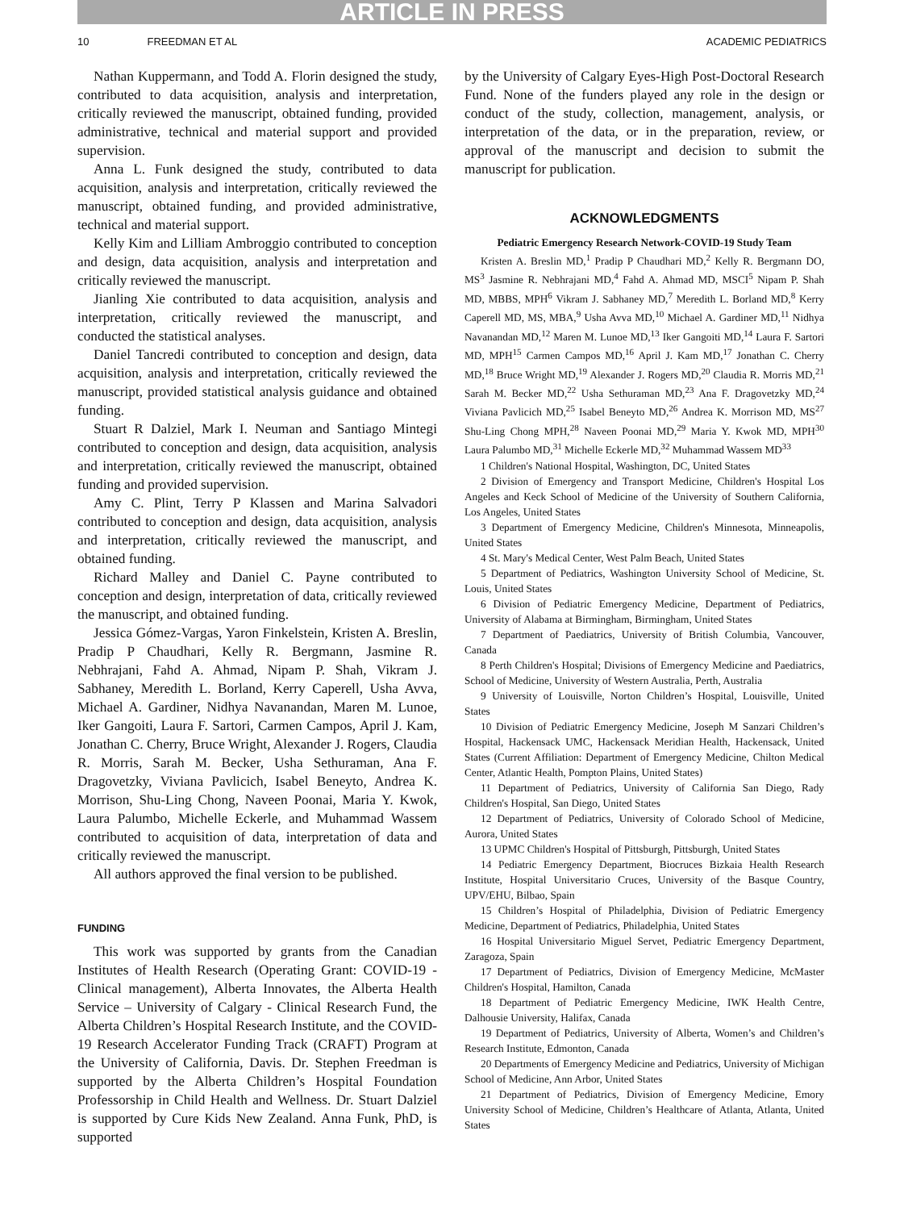ARTICLE IN PRESS
10 FREEDMAN ET AL ACADEMIC PEDIATRICS
Nathan Kuppermann, and Todd A. Florin designed the study, contributed to data acquisition, analysis and interpretation, critically reviewed the manuscript, obtained funding, provided administrative, technical and material support and provided supervision.
Anna L. Funk designed the study, contributed to data acquisition, analysis and interpretation, critically reviewed the manuscript, obtained funding, and provided administrative, technical and material support.
Kelly Kim and Lilliam Ambroggio contributed to conception and design, data acquisition, analysis and interpretation and critically reviewed the manuscript.
Jianling Xie contributed to data acquisition, analysis and interpretation, critically reviewed the manuscript, and conducted the statistical analyses.
Daniel Tancredi contributed to conception and design, data acquisition, analysis and interpretation, critically reviewed the manuscript, provided statistical analysis guidance and obtained funding.
Stuart R Dalziel, Mark I. Neuman and Santiago Mintegi contributed to conception and design, data acquisition, analysis and interpretation, critically reviewed the manuscript, obtained funding and provided supervision.
Amy C. Plint, Terry P Klassen and Marina Salvadori contributed to conception and design, data acquisition, analysis and interpretation, critically reviewed the manuscript, and obtained funding.
Richard Malley and Daniel C. Payne contributed to conception and design, interpretation of data, critically reviewed the manuscript, and obtained funding.
Jessica Gómez-Vargas, Yaron Finkelstein, Kristen A. Breslin, Pradip P Chaudhari, Kelly R. Bergmann, Jasmine R. Nebhrajani, Fahd A. Ahmad, Nipam P. Shah, Vikram J. Sabhaney, Meredith L. Borland, Kerry Caperell, Usha Avva, Michael A. Gardiner, Nidhya Navanandan, Maren M. Lunoe, Iker Gangoiti, Laura F. Sartori, Carmen Campos, April J. Kam, Jonathan C. Cherry, Bruce Wright, Alexander J. Rogers, Claudia R. Morris, Sarah M. Becker, Usha Sethuraman, Ana F. Dragovetzky, Viviana Pavlicich, Isabel Beneyto, Andrea K. Morrison, Shu-Ling Chong, Naveen Poonai, Maria Y. Kwok, Laura Palumbo, Michelle Eckerle, and Muhammad Wassem contributed to acquisition of data, interpretation of data and critically reviewed the manuscript.
All authors approved the final version to be published.
FUNDING
This work was supported by grants from the Canadian Institutes of Health Research (Operating Grant: COVID-19 - Clinical management), Alberta Innovates, the Alberta Health Service – University of Calgary - Clinical Research Fund, the Alberta Children’s Hospital Research Institute, and the COVID-19 Research Accelerator Funding Track (CRAFT) Program at the University of California, Davis. Dr. Stephen Freedman is supported by the Alberta Children’s Hospital Foundation Professorship in Child Health and Wellness. Dr. Stuart Dalziel is supported by Cure Kids New Zealand. Anna Funk, PhD, is supported
by the University of Calgary Eyes-High Post-Doctoral Research Fund. None of the funders played any role in the design or conduct of the study, collection, management, analysis, or interpretation of the data, or in the preparation, review, or approval of the manuscript and decision to submit the manuscript for publication.
ACKNOWLEDGMENTS
Pediatric Emergency Research Network-COVID-19 Study Team
Kristen A. Breslin MD,<sup>1</sup> Pradip P Chaudhari MD,<sup>2</sup> Kelly R. Bergmann DO, MS<sup>3</sup> Jasmine R. Nebhrajani MD,<sup>4</sup> Fahd A. Ahmad MD, MSCI<sup>5</sup> Nipam P. Shah MD, MBBS, MPH<sup>6</sup> Vikram J. Sabhaney MD,<sup>7</sup> Meredith L. Borland MD,<sup>8</sup> Kerry Caperell MD, MS, MBA,<sup>9</sup> Usha Avva MD,<sup>10</sup> Michael A. Gardiner MD,<sup>11</sup> Nidhya Navanandan MD,<sup>12</sup> Maren M. Lunoe MD,<sup>13</sup> Iker Gangoiti MD,<sup>14</sup> Laura F. Sartori MD, MPH<sup>15</sup> Carmen Campos MD,<sup>16</sup> April J. Kam MD,<sup>17</sup> Jonathan C. Cherry MD,<sup>18</sup> Bruce Wright MD,<sup>19</sup> Alexander J. Rogers MD,<sup>20</sup> Claudia R. Morris MD,<sup>21</sup> Sarah M. Becker MD,<sup>22</sup> Usha Sethuraman MD,<sup>23</sup> Ana F. Dragovetzky MD,<sup>24</sup> Viviana Pavlicich MD,<sup>25</sup> Isabel Beneyto MD,<sup>26</sup> Andrea K. Morrison MD, MS<sup>27</sup> Shu-Ling Chong MPH,<sup>28</sup> Naveen Poonai MD,<sup>29</sup> Maria Y. Kwok MD, MPH<sup>30</sup> Laura Palumbo MD,<sup>31</sup> Michelle Eckerle MD,<sup>32</sup> Muhammad Wassem MD<sup>33</sup>
1 Children's National Hospital, Washington, DC, United States
2 Division of Emergency and Transport Medicine, Children's Hospital Los Angeles and Keck School of Medicine of the University of Southern California, Los Angeles, United States
3 Department of Emergency Medicine, Children's Minnesota, Minneapolis, United States
4 St. Mary's Medical Center, West Palm Beach, United States
5 Department of Pediatrics, Washington University School of Medicine, St. Louis, United States
6 Division of Pediatric Emergency Medicine, Department of Pediatrics, University of Alabama at Birmingham, Birmingham, United States
7 Department of Paediatrics, University of British Columbia, Vancouver, Canada
8 Perth Children's Hospital; Divisions of Emergency Medicine and Paediatrics, School of Medicine, University of Western Australia, Perth, Australia
9 University of Louisville, Norton Children’s Hospital, Louisville, United States
10 Division of Pediatric Emergency Medicine, Joseph M Sanzari Children’s Hospital, Hackensack UMC, Hackensack Meridian Health, Hackensack, United States (Current Affiliation: Department of Emergency Medicine, Chilton Medical Center, Atlantic Health, Pompton Plains, United States)
11 Department of Pediatrics, University of California San Diego, Rady Children's Hospital, San Diego, United States
12 Department of Pediatrics, University of Colorado School of Medicine, Aurora, United States
13 UPMC Children's Hospital of Pittsburgh, Pittsburgh, United States
14 Pediatric Emergency Department, Biocruces Bizkaia Health Research Institute, Hospital Universitario Cruces, University of the Basque Country, UPV/EHU, Bilbao, Spain
15 Children’s Hospital of Philadelphia, Division of Pediatric Emergency Medicine, Department of Pediatrics, Philadelphia, United States
16 Hospital Universitario Miguel Servet, Pediatric Emergency Department, Zaragoza, Spain
17 Department of Pediatrics, Division of Emergency Medicine, McMaster Children's Hospital, Hamilton, Canada
18 Department of Pediatric Emergency Medicine, IWK Health Centre, Dalhousie University, Halifax, Canada
19 Department of Pediatrics, University of Alberta, Women’s and Children’s Research Institute, Edmonton, Canada
20 Departments of Emergency Medicine and Pediatrics, University of Michigan School of Medicine, Ann Arbor, United States
21 Department of Pediatrics, Division of Emergency Medicine, Emory University School of Medicine, Children’s Healthcare of Atlanta, Atlanta, United States